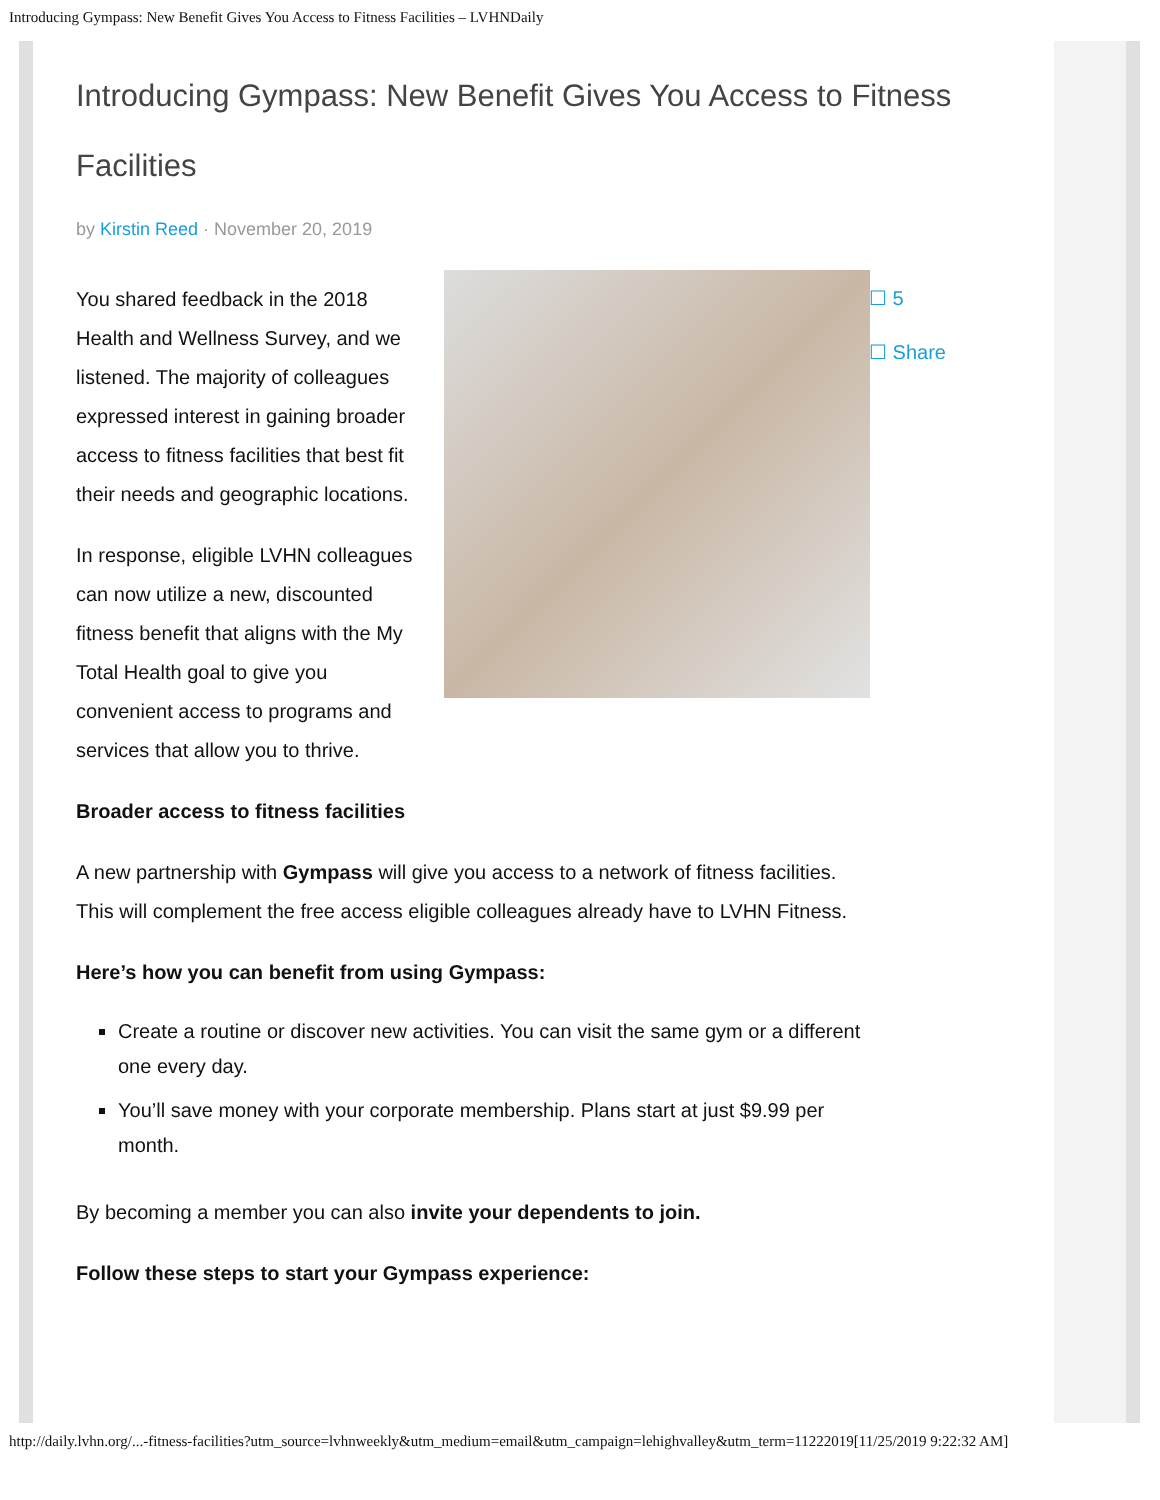Introducing Gympass: New Benefit Gives You Access to Fitness Facilities – LVHNDaily
Introducing Gympass: New Benefit Gives You Access to Fitness Facilities
by Kirstin Reed · November 20, 2019
☐ 5
☐ Share
You shared feedback in the 2018 Health and Wellness Survey, and we listened. The majority of colleagues expressed interest in gaining broader access to fitness facilities that best fit their needs and geographic locations.
In response, eligible LVHN colleagues can now utilize a new, discounted fitness benefit that aligns with the My Total Health goal to give you convenient access to programs and services that allow you to thrive.
Broader access to fitness facilities
A new partnership with Gympass will give you access to a network of fitness facilities. This will complement the free access eligible colleagues already have to LVHN Fitness.
Here’s how you can benefit from using Gympass:
Create a routine or discover new activities. You can visit the same gym or a different one every day.
You’ll save money with your corporate membership. Plans start at just $9.99 per month.
By becoming a member you can also invite your dependents to join.
Follow these steps to start your Gympass experience:
http://daily.lvhn.org/...-fitness-facilities?utm_source=lvhnweekly&utm_medium=email&utm_campaign=lehighvalley&utm_term=11222019[11/25/2019 9:22:32 AM]